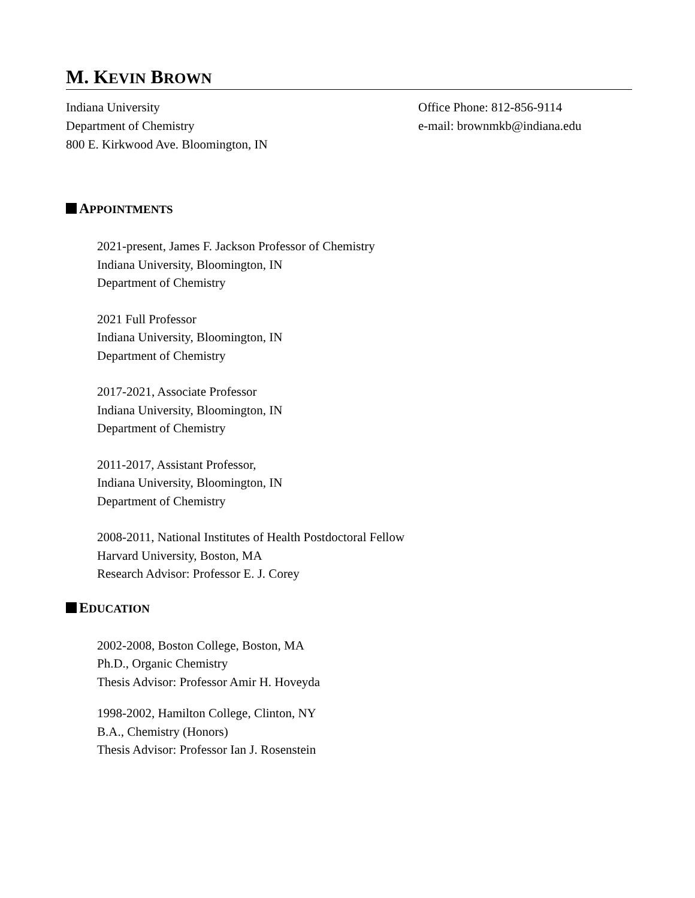M. KEVIN BROWN
Indiana University
Department of Chemistry
800 E. Kirkwood Ave. Bloomington, IN
Office Phone: 812-856-9114
e-mail: brownmkb@indiana.edu
APPOINTMENTS
2021-present, James F. Jackson Professor of Chemistry
Indiana University, Bloomington, IN
Department of Chemistry
2021 Full Professor
Indiana University, Bloomington, IN
Department of Chemistry
2017-2021, Associate Professor
Indiana University, Bloomington, IN
Department of Chemistry
2011-2017, Assistant Professor,
Indiana University, Bloomington, IN
Department of Chemistry
2008-2011, National Institutes of Health Postdoctoral Fellow
Harvard University, Boston, MA
Research Advisor: Professor E. J. Corey
EDUCATION
2002-2008, Boston College, Boston, MA
Ph.D., Organic Chemistry
Thesis Advisor: Professor Amir H. Hoveyda
1998-2002, Hamilton College, Clinton, NY
B.A., Chemistry (Honors)
Thesis Advisor: Professor Ian J. Rosenstein